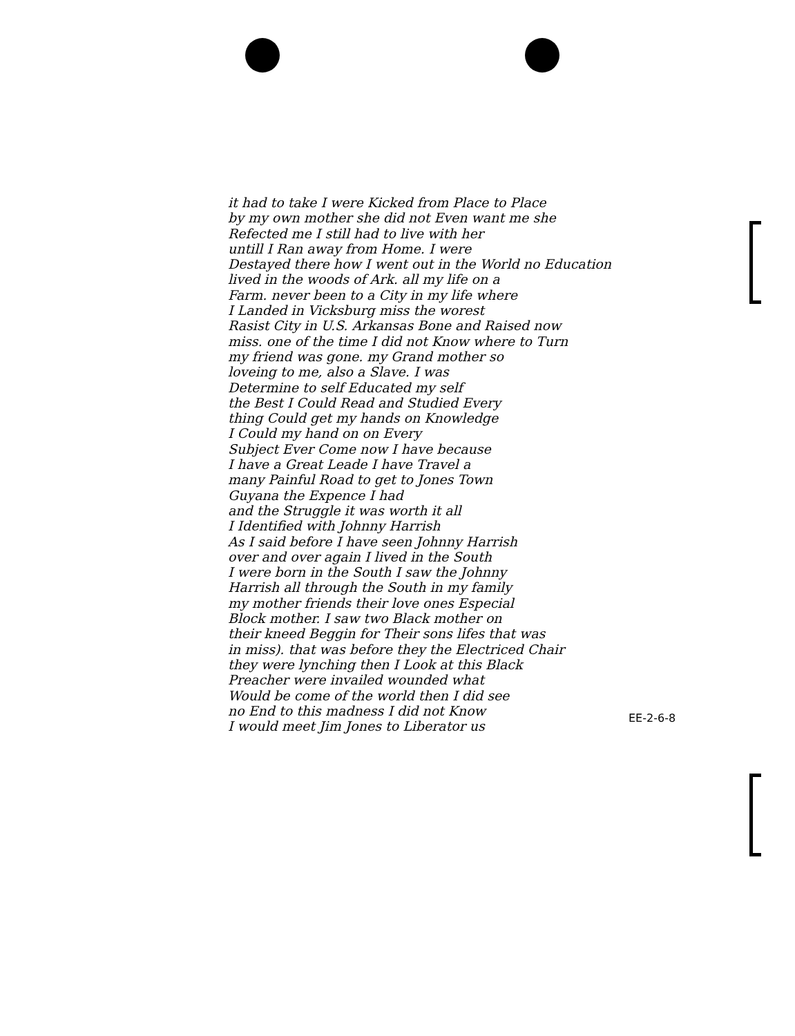it had to take I were Kicked from Place to Place
by my own mother she did not Even want me she
Refected me I still had to live with her
untill I Ran away from Home. I were
Destayed there how I went out in the World no Education
lived in the woods of Ark. all my life on a
Farm. never been to a City in my life where
I Landed in Vicksburg miss the worest
Rasist City in U.S. Arkansas Bone and Raised now
miss. one of the time I did not Know where to Turn
my friend was gone. my Grand mother so
loveing to me, also a Slave. I was
Determine to self Educated my self
the Best I Could Read and Studied Every
thing Could get my hands on Knowledge
I Could my hand on on Every
Subject Ever Come now I have because
I have a Great Leade I have Travel a
many Painful Road to get to Jones Town
Guyana the Expence I had
and the Struggle it was worth it all
I Identified with Johnny Harrish
As I said before I have seen Johnny Harrish
over and over again I lived in the South
I were born in the South I saw the Johnny
Harrish all through the South in my family
my mother friends their love ones Especial
Block mother. I saw two Black mother on
their kneed Beggin for Their sons lifes that was
in miss). that was before they the Electriced Chair
they were lynching then I Look at this Black
Preacher were invailed wounded what
Would be come of the world then I did see
no End to this madness I did not Know
I would meet Jim Jones to Liberator us
EE-2-6-8